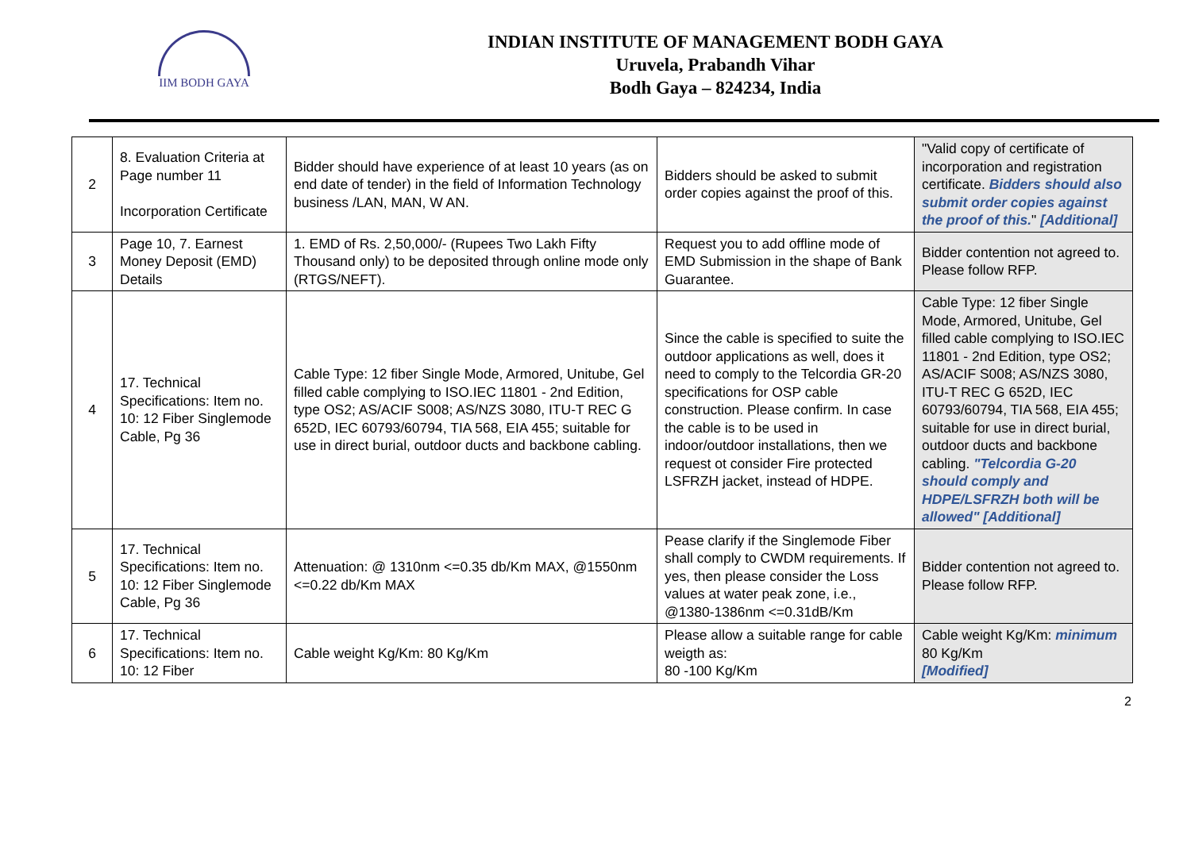IIM BODH GAYA
INDIAN INSTITUTE OF MANAGEMENT BODH GAYA
Uruvela, Prabandh Vihar
Bodh Gaya – 824234, India
| 2 | 8. Evaluation Criteria at Page number 11 Incorporation Certificate | Bidder should have experience of at least 10 years (as on end date of tender) in the field of Information Technology business /LAN, MAN, W AN. | Bidders should be asked to submit order copies against the proof of this. | "Valid copy of certificate of incorporation and registration certificate. Bidders should also submit order copies against the proof of this. " [Additional] |
| 3 | Page 10, 7. Earnest Money Deposit (EMD) Details | 1. EMD of Rs. 2,50,000/- (Rupees Two Lakh Fifty Thousand only) to be deposited through online mode only (RTGS/NEFT). | Request you to add offline mode of EMD Submission in the shape of Bank Guarantee. | Bidder contention not agreed to. Please follow RFP. |
| 4 | 17. Technical Specifications: Item no. 10: 12 Fiber Singlemode Cable, Pg 36 | Cable Type: 12 fiber Single Mode, Armored, Unitube, Gel filled cable complying to ISO.IEC 11801 - 2nd Edition, type OS2; AS/ACIF S008; AS/NZS 3080, ITU-T REC G 652D, IEC 60793/60794, TIA 568, EIA 455; suitable for use in direct burial, outdoor ducts and backbone cabling. | Since the cable is specified to suite the outdoor applications as well, does it need to comply to the Telcordia GR-20 specifications for OSP cable construction. Please confirm. In case the cable is to be used in indoor/outdoor installations, then we request ot consider Fire protected LSFRZH jacket, instead of HDPE. | Cable Type: 12 fiber Single Mode, Armored, Unitube, Gel filled cable complying to ISO.IEC 11801 - 2nd Edition, type OS2; AS/ACIF S008; AS/NZS 3080, ITU-T REC G 652D, IEC 60793/60794, TIA 568, EIA 455; suitable for use in direct burial, outdoor ducts and backbone cabling. "Telcordia G-20 should comply and HDPE/LSFRZH both will be allowed" [Additional] |
| 5 | 17. Technical Specifications: Item no. 10: 12 Fiber Singlemode Cable, Pg 36 | Attenuation: @ 1310nm <=0.35 db/Km MAX, @1550nm <=0.22 db/Km MAX | Pease clarify if the Singlemode Fiber shall comply to CWDM requirements. If yes, then please consider the Loss values at water peak zone, i.e., @1380-1386nm <=0.31dB/Km | Bidder contention not agreed to. Please follow RFP. |
| 6 | 17. Technical Specifications: Item no. 10: 12 Fiber | Cable weight Kg/Km: 80 Kg/Km | Please allow a suitable range for cable weigth as: 80 -100 Kg/Km | Cable weight Kg/Km: minimum 80 Kg/Km [Modified] |
2